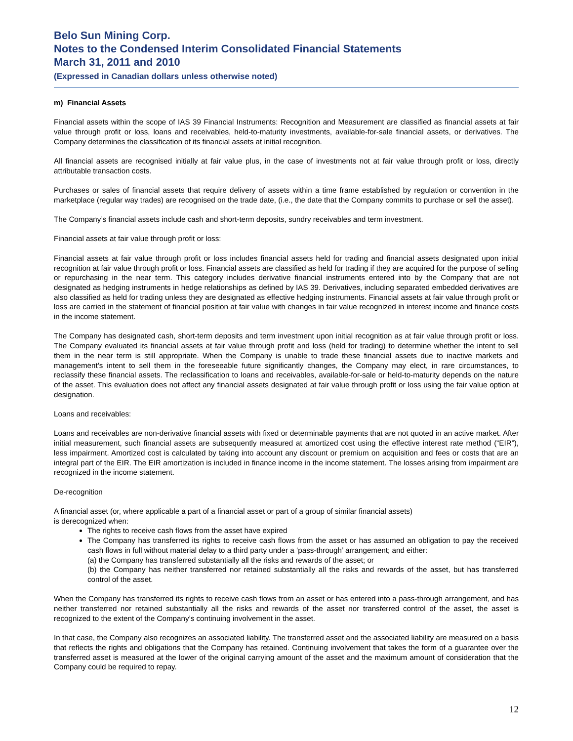Belo Sun Mining Corp.
Notes to the Condensed Interim Consolidated Financial Statements
March 31, 2011 and 2010
(Expressed in Canadian dollars unless otherwise noted)
m) Financial Assets
Financial assets within the scope of IAS 39 Financial Instruments: Recognition and Measurement are classified as financial assets at fair value through profit or loss, loans and receivables, held-to-maturity investments, available-for-sale financial assets, or derivatives. The Company determines the classification of its financial assets at initial recognition.
All financial assets are recognised initially at fair value plus, in the case of investments not at fair value through profit or loss, directly attributable transaction costs.
Purchases or sales of financial assets that require delivery of assets within a time frame established by regulation or convention in the marketplace (regular way trades) are recognised on the trade date, (i.e., the date that the Company commits to purchase or sell the asset).
The Company’s financial assets include cash and short-term deposits, sundry receivables and term investment.
Financial assets at fair value through profit or loss:
Financial assets at fair value through profit or loss includes financial assets held for trading and financial assets designated upon initial recognition at fair value through profit or loss. Financial assets are classified as held for trading if they are acquired for the purpose of selling or repurchasing in the near term. This category includes derivative financial instruments entered into by the Company that are not designated as hedging instruments in hedge relationships as defined by IAS 39. Derivatives, including separated embedded derivatives are also classified as held for trading unless they are designated as effective hedging instruments. Financial assets at fair value through profit or loss are carried in the statement of financial position at fair value with changes in fair value recognized in interest income and finance costs in the income statement.
The Company has designated cash, short-term deposits and term investment upon initial recognition as at fair value through profit or loss. The Company evaluated its financial assets at fair value through profit and loss (held for trading) to determine whether the intent to sell them in the near term is still appropriate. When the Company is unable to trade these financial assets due to inactive markets and management’s intent to sell them in the foreseeable future significantly changes, the Company may elect, in rare circumstances, to reclassify these financial assets. The reclassification to loans and receivables, available-for-sale or held-to-maturity depends on the nature of the asset. This evaluation does not affect any financial assets designated at fair value through profit or loss using the fair value option at designation.
Loans and receivables:
Loans and receivables are non-derivative financial assets with fixed or determinable payments that are not quoted in an active market. After initial measurement, such financial assets are subsequently measured at amortized cost using the effective interest rate method (“EIR”), less impairment. Amortized cost is calculated by taking into account any discount or premium on acquisition and fees or costs that are an integral part of the EIR. The EIR amortization is included in finance income in the income statement. The losses arising from impairment are recognized in the income statement.
De-recognition
A financial asset (or, where applicable a part of a financial asset or part of a group of similar financial assets)
is derecognized when:
The rights to receive cash flows from the asset have expired
The Company has transferred its rights to receive cash flows from the asset or has assumed an obligation to pay the received cash flows in full without material delay to a third party under a ‘pass-through’ arrangement; and either:
(a) the Company has transferred substantially all the risks and rewards of the asset; or
(b) the Company has neither transferred nor retained substantially all the risks and rewards of the asset, but has transferred control of the asset.
When the Company has transferred its rights to receive cash flows from an asset or has entered into a pass-through arrangement, and has neither transferred nor retained substantially all the risks and rewards of the asset nor transferred control of the asset, the asset is recognized to the extent of the Company’s continuing involvement in the asset.
In that case, the Company also recognizes an associated liability. The transferred asset and the associated liability are measured on a basis that reflects the rights and obligations that the Company has retained. Continuing involvement that takes the form of a guarantee over the transferred asset is measured at the lower of the original carrying amount of the asset and the maximum amount of consideration that the Company could be required to repay.
12